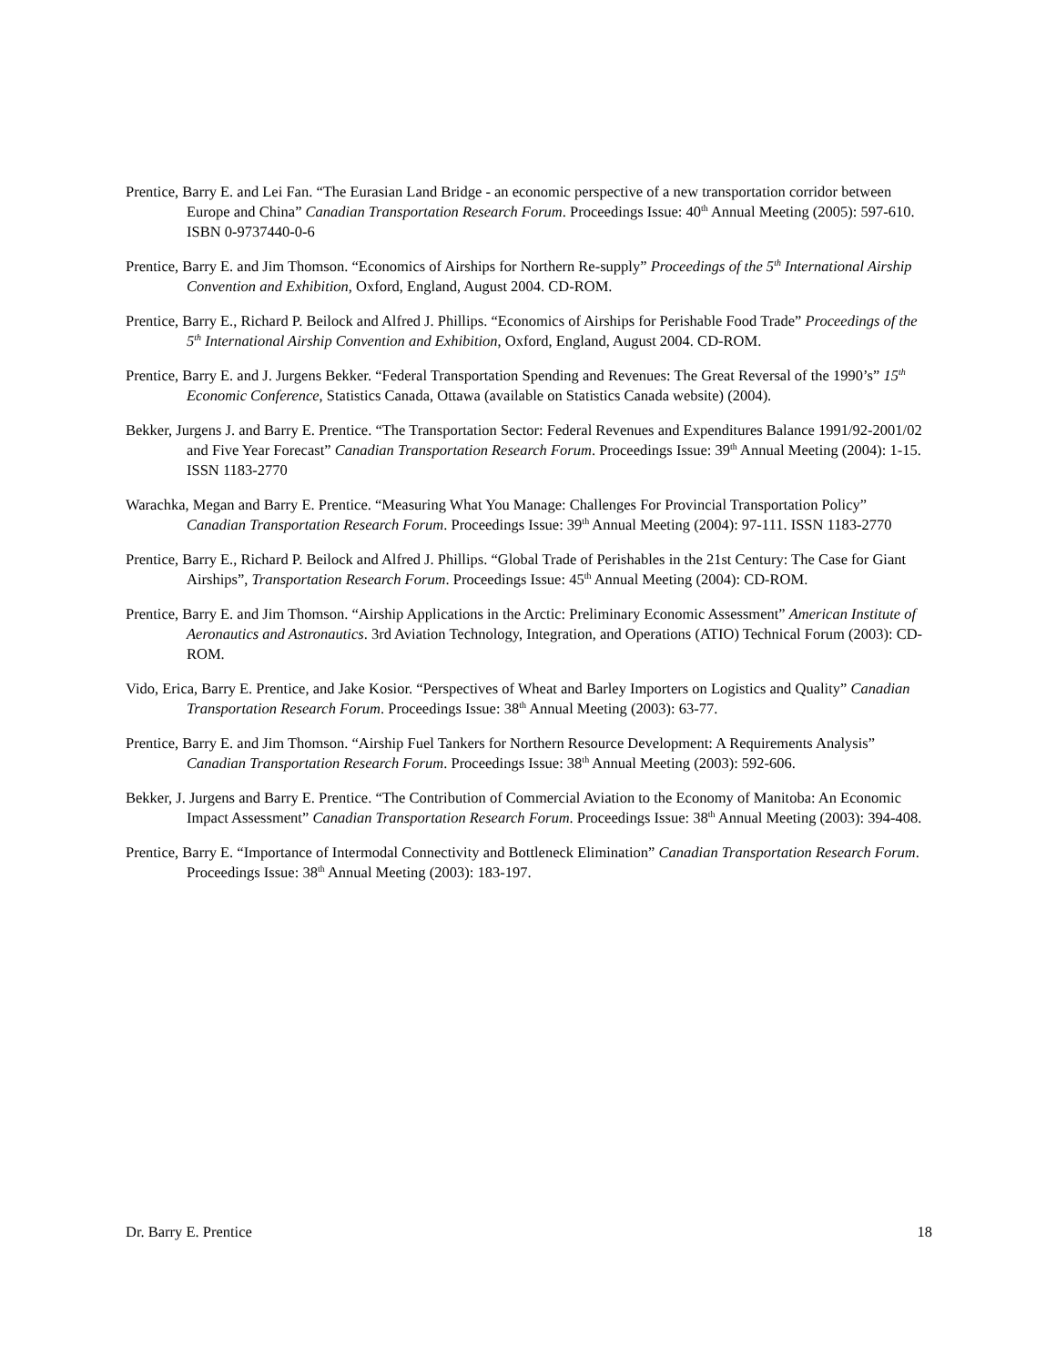Prentice, Barry E. and Lei Fan. “The Eurasian Land Bridge - an economic perspective of a new transportation corridor between Europe and China” Canadian Transportation Research Forum. Proceedings Issue: 40<sup>th</sup> Annual Meeting (2005): 597-610. ISBN 0-9737440-0-6
Prentice, Barry E. and Jim Thomson. “Economics of Airships for Northern Re-supply” Proceedings of the 5<sup>th</sup> International Airship Convention and Exhibition, Oxford, England, August 2004. CD-ROM.
Prentice, Barry E., Richard P. Beilock and Alfred J. Phillips. “Economics of Airships for Perishable Food Trade” Proceedings of the 5<sup>th</sup> International Airship Convention and Exhibition, Oxford, England, August 2004. CD-ROM.
Prentice, Barry E. and J. Jurgens Bekker. “Federal Transportation Spending and Revenues: The Great Reversal of the 1990’s” 15<sup>th</sup> Economic Conference, Statistics Canada, Ottawa (available on Statistics Canada website) (2004).
Bekker, Jurgens J. and Barry E. Prentice. “The Transportation Sector: Federal Revenues and Expenditures Balance 1991/92-2001/02 and Five Year Forecast” Canadian Transportation Research Forum. Proceedings Issue: 39<sup>th</sup> Annual Meeting (2004): 1-15. ISSN 1183-2770
Warachka, Megan and Barry E. Prentice. “Measuring What You Manage: Challenges For Provincial Transportation Policy” Canadian Transportation Research Forum. Proceedings Issue: 39<sup>th</sup> Annual Meeting (2004): 97-111. ISSN 1183-2770
Prentice, Barry E., Richard P. Beilock and Alfred J. Phillips. “Global Trade of Perishables in the 21st Century: The Case for Giant Airships”, Transportation Research Forum. Proceedings Issue: 45<sup>th</sup> Annual Meeting (2004): CD-ROM.
Prentice, Barry E. and Jim Thomson. “Airship Applications in the Arctic: Preliminary Economic Assessment” American Institute of Aeronautics and Astronautics. 3rd Aviation Technology, Integration, and Operations (ATIO) Technical Forum (2003): CD-ROM.
Vido, Erica, Barry E. Prentice, and Jake Kosior. “Perspectives of Wheat and Barley Importers on Logistics and Quality” Canadian Transportation Research Forum. Proceedings Issue: 38<sup>th</sup> Annual Meeting (2003): 63-77.
Prentice, Barry E. and Jim Thomson. “Airship Fuel Tankers for Northern Resource Development: A Requirements Analysis” Canadian Transportation Research Forum. Proceedings Issue: 38<sup>th</sup> Annual Meeting (2003): 592-606.
Bekker, J. Jurgens and Barry E. Prentice. “The Contribution of Commercial Aviation to the Economy of Manitoba: An Economic Impact Assessment” Canadian Transportation Research Forum. Proceedings Issue: 38<sup>th</sup> Annual Meeting (2003): 394-408.
Prentice, Barry E. “Importance of Intermodal Connectivity and Bottleneck Elimination” Canadian Transportation Research Forum. Proceedings Issue: 38<sup>th</sup> Annual Meeting (2003): 183-197.
Dr. Barry E. Prentice 18